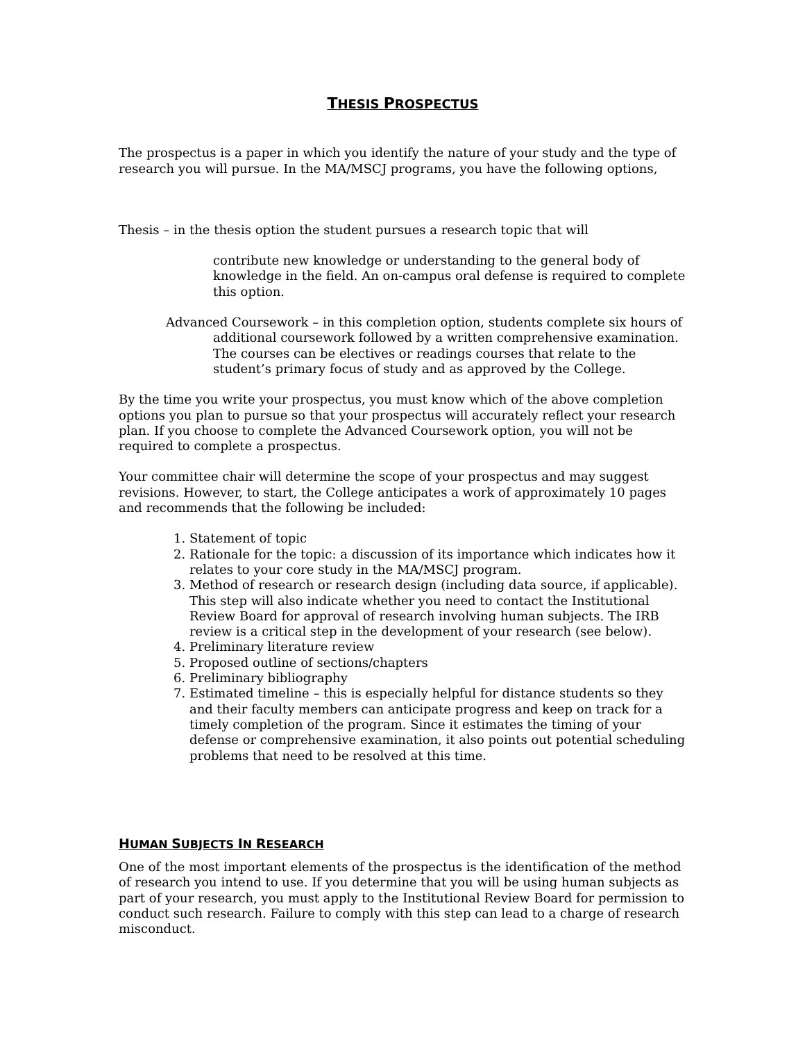THESIS PROSPECTUS
The prospectus is a paper in which you identify the nature of your study and the type of research you will pursue. In the MA/MSCJ programs, you have the following options,
Thesis – in the thesis option the student pursues a research topic that will
contribute new knowledge or understanding to the general body of knowledge in the field. An on-campus oral defense is required to complete this option.
Advanced Coursework – in this completion option, students complete six hours of additional coursework followed by a written comprehensive examination. The courses can be electives or readings courses that relate to the student’s primary focus of study and as approved by the College.
By the time you write your prospectus, you must know which of the above completion options you plan to pursue so that your prospectus will accurately reflect your research plan. If you choose to complete the Advanced Coursework option, you will not be required to complete a prospectus.
Your committee chair will determine the scope of your prospectus and may suggest revisions. However, to start, the College anticipates a work of approximately 10 pages and recommends that the following be included:
1. Statement of topic
2. Rationale for the topic: a discussion of its importance which indicates how it relates to your core study in the MA/MSCJ program.
3. Method of research or research design (including data source, if applicable). This step will also indicate whether you need to contact the Institutional Review Board for approval of research involving human subjects. The IRB review is a critical step in the development of your research (see below).
4. Preliminary literature review
5. Proposed outline of sections/chapters
6. Preliminary bibliography
7. Estimated timeline – this is especially helpful for distance students so they and their faculty members can anticipate progress and keep on track for a timely completion of the program. Since it estimates the timing of your defense or comprehensive examination, it also points out potential scheduling problems that need to be resolved at this time.
HUMAN SUBJECTS IN RESEARCH
One of the most important elements of the prospectus is the identification of the method of research you intend to use. If you determine that you will be using human subjects as part of your research, you must apply to the Institutional Review Board for permission to conduct such research. Failure to comply with this step can lead to a charge of research misconduct.